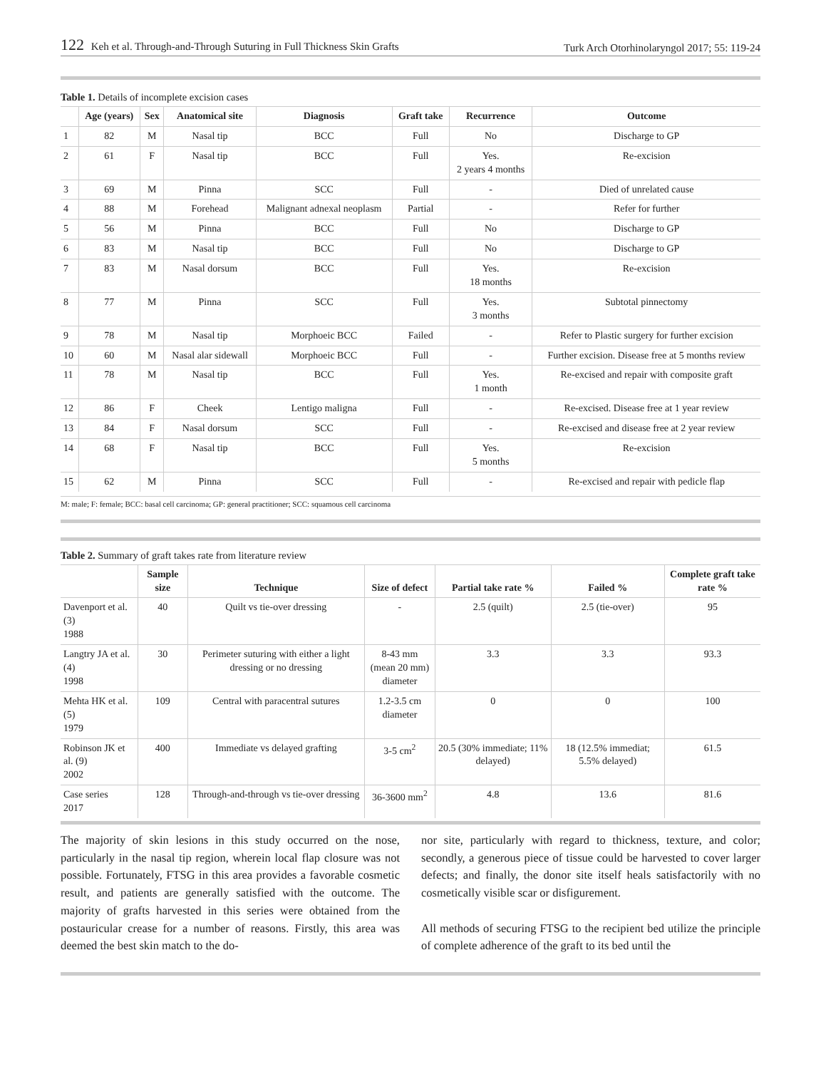122 Keh et al. Through-and-Through Suturing in Full Thickness Skin Grafts
Turk Arch Otorhinolaryngol 2017; 55: 119-24
Table 1. Details of incomplete excision cases
| | Age (years) | Sex | Anatomical site | Diagnosis | Graft take | Recurrence | Outcome |
| --- | --- | --- | --- | --- | --- | --- | --- |
| 1 | 82 | M | Nasal tip | BCC | Full | No | Discharge to GP |
| 2 | 61 | F | Nasal tip | BCC | Full | Yes. 2 years 4 months | Re-excision |
| 3 | 69 | M | Pinna | SCC | Full | - | Died of unrelated cause |
| 4 | 88 | M | Forehead | Malignant adnexal neoplasm | Partial | - | Refer for further |
| 5 | 56 | M | Pinna | BCC | Full | No | Discharge to GP |
| 6 | 83 | M | Nasal tip | BCC | Full | No | Discharge to GP |
| 7 | 83 | M | Nasal dorsum | BCC | Full | Yes. 18 months | Re-excision |
| 8 | 77 | M | Pinna | SCC | Full | Yes. 3 months | Subtotal pinnectomy |
| 9 | 78 | M | Nasal tip | Morphoeic BCC | Failed | - | Refer to Plastic surgery for further excision |
| 10 | 60 | M | Nasal alar sidewall | Morphoeic BCC | Full | - | Further excision. Disease free at 5 months review |
| 11 | 78 | M | Nasal tip | BCC | Full | Yes. 1 month | Re-excised and repair with composite graft |
| 12 | 86 | F | Cheek | Lentigo maligna | Full | - | Re-excised. Disease free at 1 year review |
| 13 | 84 | F | Nasal dorsum | SCC | Full | - | Re-excised and disease free at 2 year review |
| 14 | 68 | F | Nasal tip | BCC | Full | Yes. 5 months | Re-excision |
| 15 | 62 | M | Pinna | SCC | Full | - | Re-excised and repair with pedicle flap |
M: male; F: female; BCC: basal cell carcinoma; GP: general practitioner; SCC: squamous cell carcinoma
Table 2. Summary of graft takes rate from literature review
| | Sample size | Technique | Size of defect | Partial take rate % | Failed % | Complete graft take rate % |
| --- | --- | --- | --- | --- | --- | --- |
| Davenport et al. (3) 1988 | 40 | Quilt vs tie-over dressing | - | 2.5 (quilt) | 2.5 (tie-over) | 95 |
| Langtry JA et al. (4) 1998 | 30 | Perimeter suturing with either a light dressing or no dressing | 8-43 mm (mean 20 mm) diameter | 3.3 | 3.3 | 93.3 |
| Mehta HK et al. (5) 1979 | 109 | Central with paracentral sutures | 1.2-3.5 cm diameter | 0 | 0 | 100 |
| Robinson JK et al. (9) 2002 | 400 | Immediate vs delayed grafting | 3-5 cm<sup>2</sup> | 20.5 (30% immediate; 11% delayed) | 18 (12.5% immediat; 5.5% delayed) | 61.5 |
| Case series 2017 | 128 | Through-and-through vs tie-over dressing | 36-3600 mm<sup>2</sup> | 4.8 | 13.6 | 81.6 |
The majority of skin lesions in this study occurred on the nose, particularly in the nasal tip region, wherein local flap closure was not possible. Fortunately, FTSG in this area provides a favorable cosmetic result, and patients are generally satisfied with the outcome. The majority of grafts harvested in this series were obtained from the postauricular crease for a number of reasons. Firstly, this area was deemed the best skin match to the do-
nor site, particularly with regard to thickness, texture, and color; secondly, a generous piece of tissue could be harvested to cover larger defects; and finally, the donor site itself heals satisfactorily with no cosmetically visible scar or disfigurement.
All methods of securing FTSG to the recipient bed utilize the principle of complete adherence of the graft to its bed until the